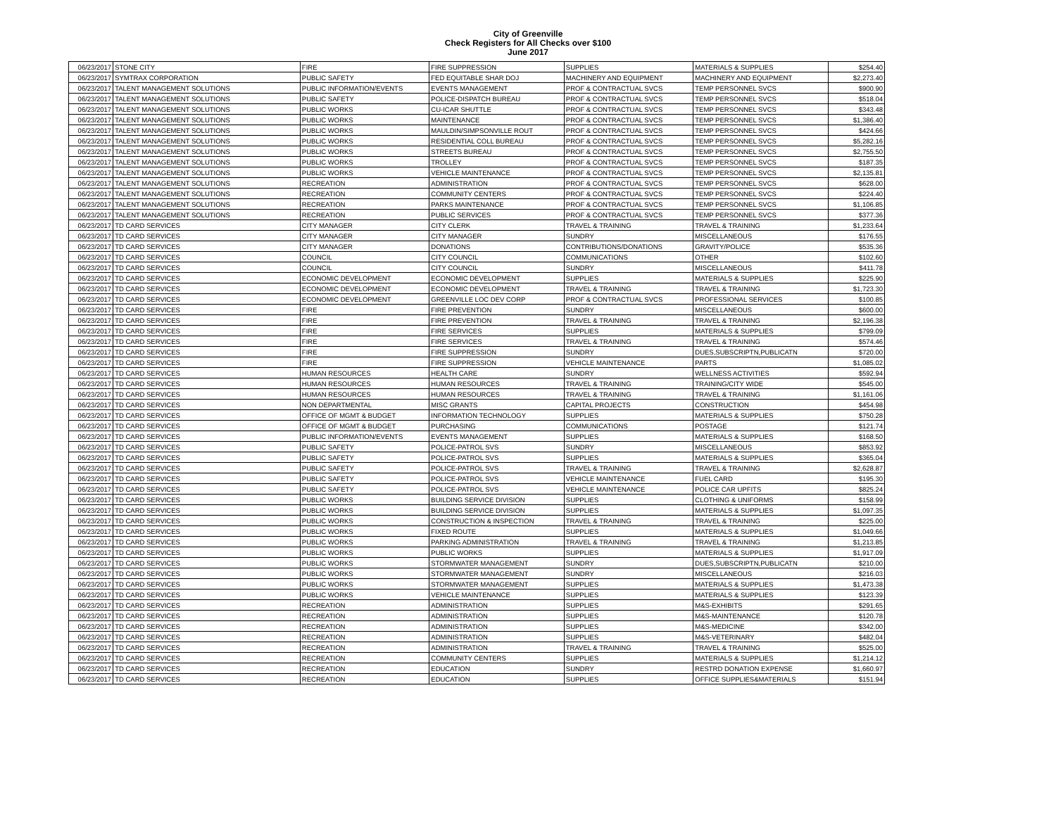City of Greenville
Check Registers for All Checks over $100
June 2017
| 06/23/2017 | STONE CITY | FIRE | FIRE SUPPRESSION | SUPPLIES | MATERIALS & SUPPLIES | $254.40 |
| 06/23/2017 | SYMTRAX CORPORATION | PUBLIC SAFETY | FED EQUITABLE SHAR DOJ | MACHINERY AND EQUIPMENT | MACHINERY AND EQUIPMENT | $2,273.40 |
| 06/23/2017 | TALENT MANAGEMENT SOLUTIONS | PUBLIC INFORMATION/EVENTS | EVENTS MANAGEMENT | PROF & CONTRACTUAL SVCS | TEMP PERSONNEL SVCS | $900.90 |
| 06/23/2017 | TALENT MANAGEMENT SOLUTIONS | PUBLIC SAFETY | POLICE-DISPATCH BUREAU | PROF & CONTRACTUAL SVCS | TEMP PERSONNEL SVCS | $518.04 |
| 06/23/2017 | TALENT MANAGEMENT SOLUTIONS | PUBLIC WORKS | CU-ICAR SHUTTLE | PROF & CONTRACTUAL SVCS | TEMP PERSONNEL SVCS | $343.48 |
| 06/23/2017 | TALENT MANAGEMENT SOLUTIONS | PUBLIC WORKS | MAINTENANCE | PROF & CONTRACTUAL SVCS | TEMP PERSONNEL SVCS | $1,386.40 |
| 06/23/2017 | TALENT MANAGEMENT SOLUTIONS | PUBLIC WORKS | MAULDIN/SIMPSONVILLE ROUT | PROF & CONTRACTUAL SVCS | TEMP PERSONNEL SVCS | $424.66 |
| 06/23/2017 | TALENT MANAGEMENT SOLUTIONS | PUBLIC WORKS | RESIDENTIAL COLL BUREAU | PROF & CONTRACTUAL SVCS | TEMP PERSONNEL SVCS | $5,282.16 |
| 06/23/2017 | TALENT MANAGEMENT SOLUTIONS | PUBLIC WORKS | STREETS BUREAU | PROF & CONTRACTUAL SVCS | TEMP PERSONNEL SVCS | $2,755.50 |
| 06/23/2017 | TALENT MANAGEMENT SOLUTIONS | PUBLIC WORKS | TROLLEY | PROF & CONTRACTUAL SVCS | TEMP PERSONNEL SVCS | $187.35 |
| 06/23/2017 | TALENT MANAGEMENT SOLUTIONS | PUBLIC WORKS | VEHICLE MAINTENANCE | PROF & CONTRACTUAL SVCS | TEMP PERSONNEL SVCS | $2,135.81 |
| 06/23/2017 | TALENT MANAGEMENT SOLUTIONS | RECREATION | ADMINISTRATION | PROF & CONTRACTUAL SVCS | TEMP PERSONNEL SVCS | $628.00 |
| 06/23/2017 | TALENT MANAGEMENT SOLUTIONS | RECREATION | COMMUNITY CENTERS | PROF & CONTRACTUAL SVCS | TEMP PERSONNEL SVCS | $224.40 |
| 06/23/2017 | TALENT MANAGEMENT SOLUTIONS | RECREATION | PARKS MAINTENANCE | PROF & CONTRACTUAL SVCS | TEMP PERSONNEL SVCS | $1,106.85 |
| 06/23/2017 | TALENT MANAGEMENT SOLUTIONS | RECREATION | PUBLIC SERVICES | PROF & CONTRACTUAL SVCS | TEMP PERSONNEL SVCS | $377.36 |
| 06/23/2017 | TD CARD SERVICES | CITY MANAGER | CITY CLERK | TRAVEL & TRAINING | TRAVEL & TRAINING | $1,233.64 |
| 06/23/2017 | TD CARD SERVICES | CITY MANAGER | CITY MANAGER | SUNDRY | MISCELLANEOUS | $176.55 |
| 06/23/2017 | TD CARD SERVICES | CITY MANAGER | DONATIONS | CONTRIBUTIONS/DONATIONS | GRAVITY/POLICE | $535.36 |
| 06/23/2017 | TD CARD SERVICES | COUNCIL | CITY COUNCIL | COMMUNICATIONS | OTHER | $102.60 |
| 06/23/2017 | TD CARD SERVICES | COUNCIL | CITY COUNCIL | SUNDRY | MISCELLANEOUS | $411.78 |
| 06/23/2017 | TD CARD SERVICES | ECONOMIC DEVELOPMENT | ECONOMIC DEVELOPMENT | SUPPLIES | MATERIALS & SUPPLIES | $225.90 |
| 06/23/2017 | TD CARD SERVICES | ECONOMIC DEVELOPMENT | ECONOMIC DEVELOPMENT | TRAVEL & TRAINING | TRAVEL & TRAINING | $1,723.30 |
| 06/23/2017 | TD CARD SERVICES | ECONOMIC DEVELOPMENT | GREENVILLE LOC DEV CORP | PROF & CONTRACTUAL SVCS | PROFESSIONAL SERVICES | $100.85 |
| 06/23/2017 | TD CARD SERVICES | FIRE | FIRE PREVENTION | SUNDRY | MISCELLANEOUS | $600.00 |
| 06/23/2017 | TD CARD SERVICES | FIRE | FIRE PREVENTION | TRAVEL & TRAINING | TRAVEL & TRAINING | $2,196.38 |
| 06/23/2017 | TD CARD SERVICES | FIRE | FIRE SERVICES | SUPPLIES | MATERIALS & SUPPLIES | $799.09 |
| 06/23/2017 | TD CARD SERVICES | FIRE | FIRE SERVICES | TRAVEL & TRAINING | TRAVEL & TRAINING | $574.46 |
| 06/23/2017 | TD CARD SERVICES | FIRE | FIRE SUPPRESSION | SUNDRY | DUES,SUBSCRIPTN,PUBLICATN | $720.00 |
| 06/23/2017 | TD CARD SERVICES | FIRE | FIRE SUPPRESSION | VEHICLE MAINTENANCE | PARTS | $1,085.02 |
| 06/23/2017 | TD CARD SERVICES | HUMAN RESOURCES | HEALTH CARE | SUNDRY | WELLNESS ACTIVITIES | $592.94 |
| 06/23/2017 | TD CARD SERVICES | HUMAN RESOURCES | HUMAN RESOURCES | TRAVEL & TRAINING | TRAINING/CITY WIDE | $545.00 |
| 06/23/2017 | TD CARD SERVICES | HUMAN RESOURCES | HUMAN RESOURCES | TRAVEL & TRAINING | TRAVEL & TRAINING | $1,161.06 |
| 06/23/2017 | TD CARD SERVICES | NON DEPARTMENTAL | MISC GRANTS | CAPITAL PROJECTS | CONSTRUCTION | $454.98 |
| 06/23/2017 | TD CARD SERVICES | OFFICE OF MGMT & BUDGET | INFORMATION TECHNOLOGY | SUPPLIES | MATERIALS & SUPPLIES | $750.28 |
| 06/23/2017 | TD CARD SERVICES | OFFICE OF MGMT & BUDGET | PURCHASING | COMMUNICATIONS | POSTAGE | $121.74 |
| 06/23/2017 | TD CARD SERVICES | PUBLIC INFORMATION/EVENTS | EVENTS MANAGEMENT | SUPPLIES | MATERIALS & SUPPLIES | $168.50 |
| 06/23/2017 | TD CARD SERVICES | PUBLIC SAFETY | POLICE-PATROL SVS | SUNDRY | MISCELLANEOUS | $853.92 |
| 06/23/2017 | TD CARD SERVICES | PUBLIC SAFETY | POLICE-PATROL SVS | SUPPLIES | MATERIALS & SUPPLIES | $365.04 |
| 06/23/2017 | TD CARD SERVICES | PUBLIC SAFETY | POLICE-PATROL SVS | TRAVEL & TRAINING | TRAVEL & TRAINING | $2,628.87 |
| 06/23/2017 | TD CARD SERVICES | PUBLIC SAFETY | POLICE-PATROL SVS | VEHICLE MAINTENANCE | FUEL CARD | $195.30 |
| 06/23/2017 | TD CARD SERVICES | PUBLIC SAFETY | POLICE-PATROL SVS | VEHICLE MAINTENANCE | POLICE CAR UPFITS | $825.24 |
| 06/23/2017 | TD CARD SERVICES | PUBLIC WORKS | BUILDING SERVICE DIVISION | SUPPLIES | CLOTHING & UNIFORMS | $158.99 |
| 06/23/2017 | TD CARD SERVICES | PUBLIC WORKS | BUILDING SERVICE DIVISION | SUPPLIES | MATERIALS & SUPPLIES | $1,097.35 |
| 06/23/2017 | TD CARD SERVICES | PUBLIC WORKS | CONSTRUCTION & INSPECTION | TRAVEL & TRAINING | TRAVEL & TRAINING | $225.00 |
| 06/23/2017 | TD CARD SERVICES | PUBLIC WORKS | FIXED ROUTE | SUPPLIES | MATERIALS & SUPPLIES | $1,049.66 |
| 06/23/2017 | TD CARD SERVICES | PUBLIC WORKS | PARKING ADMINISTRATION | TRAVEL & TRAINING | TRAVEL & TRAINING | $1,213.85 |
| 06/23/2017 | TD CARD SERVICES | PUBLIC WORKS | PUBLIC WORKS | SUPPLIES | MATERIALS & SUPPLIES | $1,917.09 |
| 06/23/2017 | TD CARD SERVICES | PUBLIC WORKS | STORMWATER MANAGEMENT | SUNDRY | DUES,SUBSCRIPTN,PUBLICATN | $210.00 |
| 06/23/2017 | TD CARD SERVICES | PUBLIC WORKS | STORMWATER MANAGEMENT | SUNDRY | MISCELLANEOUS | $216.03 |
| 06/23/2017 | TD CARD SERVICES | PUBLIC WORKS | STORMWATER MANAGEMENT | SUPPLIES | MATERIALS & SUPPLIES | $1,473.38 |
| 06/23/2017 | TD CARD SERVICES | PUBLIC WORKS | VEHICLE MAINTENANCE | SUPPLIES | MATERIALS & SUPPLIES | $123.39 |
| 06/23/2017 | TD CARD SERVICES | RECREATION | ADMINISTRATION | SUPPLIES | M&S-EXHIBITS | $291.65 |
| 06/23/2017 | TD CARD SERVICES | RECREATION | ADMINISTRATION | SUPPLIES | M&S-MAINTENANCE | $120.78 |
| 06/23/2017 | TD CARD SERVICES | RECREATION | ADMINISTRATION | SUPPLIES | M&S-MEDICINE | $342.00 |
| 06/23/2017 | TD CARD SERVICES | RECREATION | ADMINISTRATION | SUPPLIES | M&S-VETERINARY | $482.04 |
| 06/23/2017 | TD CARD SERVICES | RECREATION | ADMINISTRATION | TRAVEL & TRAINING | TRAVEL & TRAINING | $525.00 |
| 06/23/2017 | TD CARD SERVICES | RECREATION | COMMUNITY CENTERS | SUPPLIES | MATERIALS & SUPPLIES | $1,214.12 |
| 06/23/2017 | TD CARD SERVICES | RECREATION | EDUCATION | SUNDRY | RESTRD DONATION EXPENSE | $1,660.97 |
| 06/23/2017 | TD CARD SERVICES | RECREATION | EDUCATION | SUPPLIES | OFFICE SUPPLIES&MATERIALS | $151.94 |